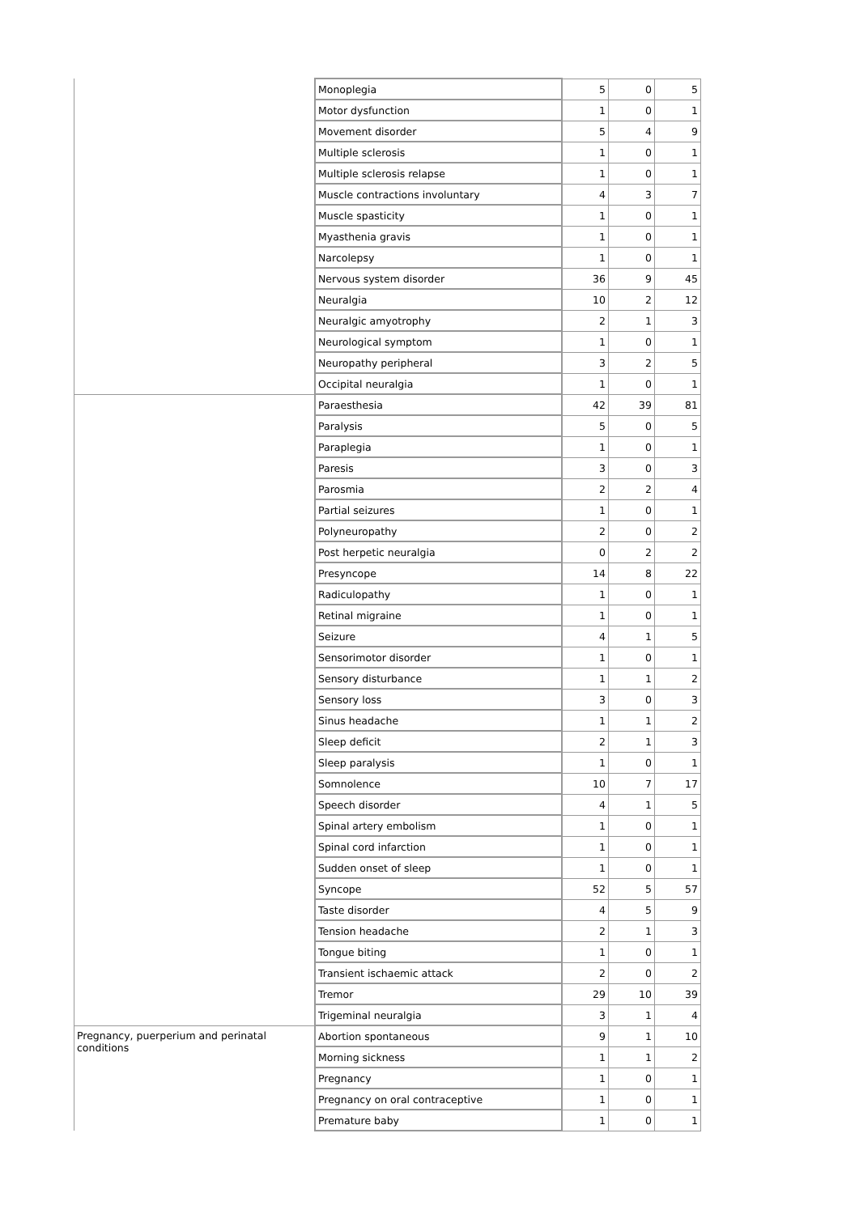| | Monoplegia | 5 | 0 | 5 |
| | Motor dysfunction | 1 | 0 | 1 |
| | Movement disorder | 5 | 4 | 9 |
| | Multiple sclerosis | 1 | 0 | 1 |
| | Multiple sclerosis relapse | 1 | 0 | 1 |
| | Muscle contractions involuntary | 4 | 3 | 7 |
| | Muscle spasticity | 1 | 0 | 1 |
| | Myasthenia gravis | 1 | 0 | 1 |
| | Narcolepsy | 1 | 0 | 1 |
| | Nervous system disorder | 36 | 9 | 45 |
| | Neuralgia | 10 | 2 | 12 |
| | Neuralgic amyotrophy | 2 | 1 | 3 |
| | Neurological symptom | 1 | 0 | 1 |
| | Neuropathy peripheral | 3 | 2 | 5 |
| | Occipital neuralgia | 1 | 0 | 1 |
| | Paraesthesia | 42 | 39 | 81 |
| | Paralysis | 5 | 0 | 5 |
| | Paraplegia | 1 | 0 | 1 |
| | Paresis | 3 | 0 | 3 |
| | Parosmia | 2 | 2 | 4 |
| | Partial seizures | 1 | 0 | 1 |
| | Polyneuropathy | 2 | 0 | 2 |
| | Post herpetic neuralgia | 0 | 2 | 2 |
| | Presyncope | 14 | 8 | 22 |
| | Radiculopathy | 1 | 0 | 1 |
| | Retinal migraine | 1 | 0 | 1 |
| | Seizure | 4 | 1 | 5 |
| | Sensorimotor disorder | 1 | 0 | 1 |
| | Sensory disturbance | 1 | 1 | 2 |
| | Sensory loss | 3 | 0 | 3 |
| | Sinus headache | 1 | 1 | 2 |
| | Sleep deficit | 2 | 1 | 3 |
| | Sleep paralysis | 1 | 0 | 1 |
| | Somnolence | 10 | 7 | 17 |
| | Speech disorder | 4 | 1 | 5 |
| | Spinal artery embolism | 1 | 0 | 1 |
| | Spinal cord infarction | 1 | 0 | 1 |
| | Sudden onset of sleep | 1 | 0 | 1 |
| | Syncope | 52 | 5 | 57 |
| | Taste disorder | 4 | 5 | 9 |
| | Tension headache | 2 | 1 | 3 |
| | Tongue biting | 1 | 0 | 1 |
| | Transient ischaemic attack | 2 | 0 | 2 |
| | Tremor | 29 | 10 | 39 |
| | Trigeminal neuralgia | 3 | 1 | 4 |
| Pregnancy, puerperium and perinatal conditions | Abortion spontaneous | 9 | 1 | 10 |
| | Morning sickness | 1 | 1 | 2 |
| | Pregnancy | 1 | 0 | 1 |
| | Pregnancy on oral contraceptive | 1 | 0 | 1 |
| | Premature baby | 1 | 0 | 1 |